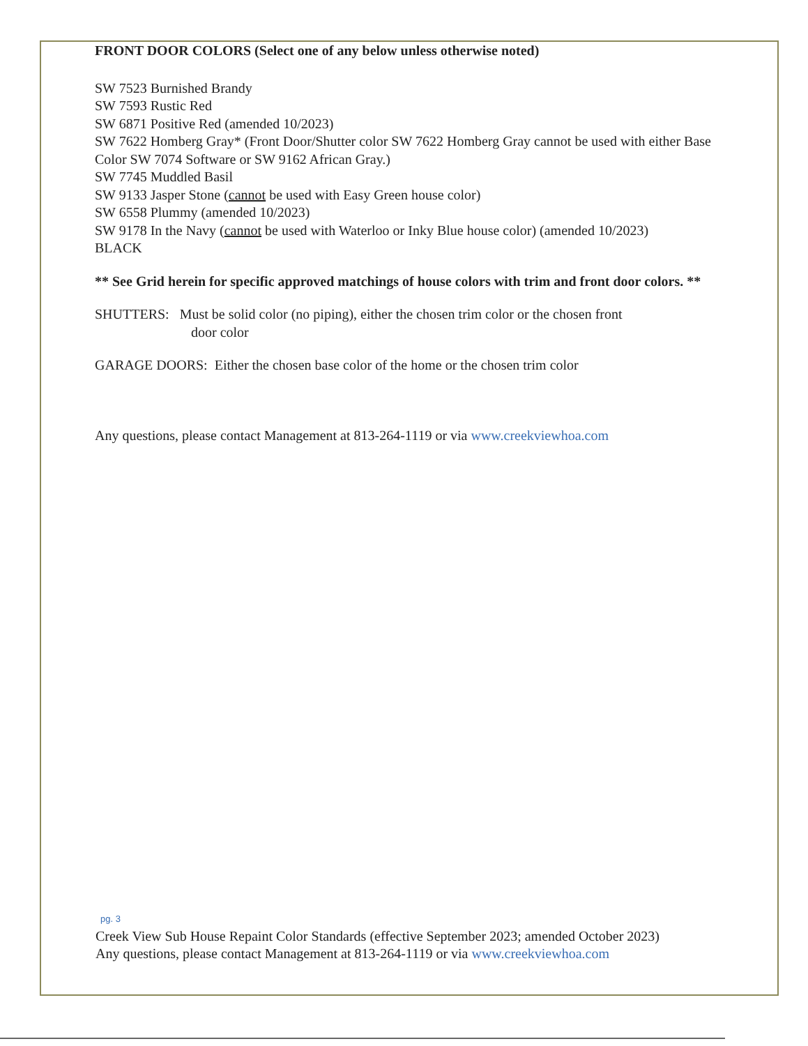FRONT DOOR COLORS (Select one of any below unless otherwise noted)
SW 7523 Burnished Brandy
SW 7593 Rustic Red
SW 6871 Positive Red (amended 10/2023)
SW 7622 Homberg Gray* (Front Door/Shutter color SW 7622 Homberg Gray cannot be used with either Base Color SW 7074 Software or SW 9162 African Gray.)
SW 7745 Muddled Basil
SW 9133 Jasper Stone (cannot be used with Easy Green house color)
SW 6558 Plummy (amended 10/2023)
SW 9178 In the Navy (cannot be used with Waterloo or Inky Blue house color) (amended 10/2023)
BLACK
** See Grid herein for specific approved matchings of house colors with trim and front door colors. **
SHUTTERS: Must be solid color (no piping), either the chosen trim color or the chosen front
door color
GARAGE DOORS: Either the chosen base color of the home or the chosen trim color
Any questions, please contact Management at 813-264-1119 or via www.creekviewhoa.com
pg. 3
Creek View Sub House Repaint Color Standards (effective September 2023; amended October 2023)
Any questions, please contact Management at 813-264-1119 or via www.creekviewhoa.com